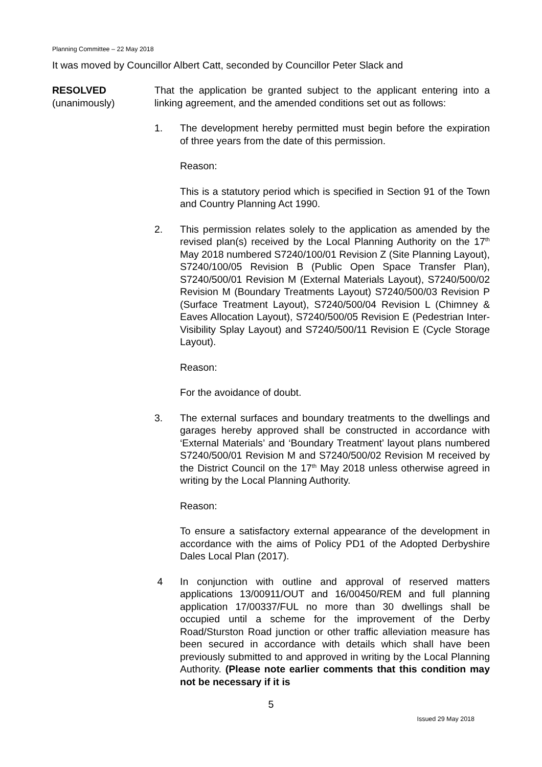Planning Committee – 22 May 2018
It was moved by Councillor Albert Catt, seconded by Councillor Peter Slack and
RESOLVED
(unanimously)
That the application be granted subject to the applicant entering into a linking agreement, and the amended conditions set out as follows:
1. The development hereby permitted must begin before the expiration of three years from the date of this permission.
Reason:
This is a statutory period which is specified in Section 91 of the Town and Country Planning Act 1990.
2. This permission relates solely to the application as amended by the revised plan(s) received by the Local Planning Authority on the 17<sup>th</sup> May 2018 numbered S7240/100/01 Revision Z (Site Planning Layout), S7240/100/05 Revision B (Public Open Space Transfer Plan), S7240/500/01 Revision M (External Materials Layout), S7240/500/02 Revision M (Boundary Treatments Layout) S7240/500/03 Revision P (Surface Treatment Layout), S7240/500/04 Revision L (Chimney & Eaves Allocation Layout), S7240/500/05 Revision E (Pedestrian Inter-Visibility Splay Layout) and S7240/500/11 Revision E (Cycle Storage Layout).
Reason:
For the avoidance of doubt.
3. The external surfaces and boundary treatments to the dwellings and garages hereby approved shall be constructed in accordance with ‘External Materials’ and ‘Boundary Treatment’ layout plans numbered S7240/500/01 Revision M and S7240/500/02 Revision M received by the District Council on the 17<sup>th</sup> May 2018 unless otherwise agreed in writing by the Local Planning Authority.
Reason:
To ensure a satisfactory external appearance of the development in accordance with the aims of Policy PD1 of the Adopted Derbyshire Dales Local Plan (2017).
4 In conjunction with outline and approval of reserved matters applications 13/00911/OUT and 16/00450/REM and full planning application 17/00337/FUL no more than 30 dwellings shall be occupied until a scheme for the improvement of the Derby Road/Sturston Road junction or other traffic alleviation measure has been secured in accordance with details which shall have been previously submitted to and approved in writing by the Local Planning Authority. (Please note earlier comments that this condition may not be necessary if it is
5
Issued 29 May 2018